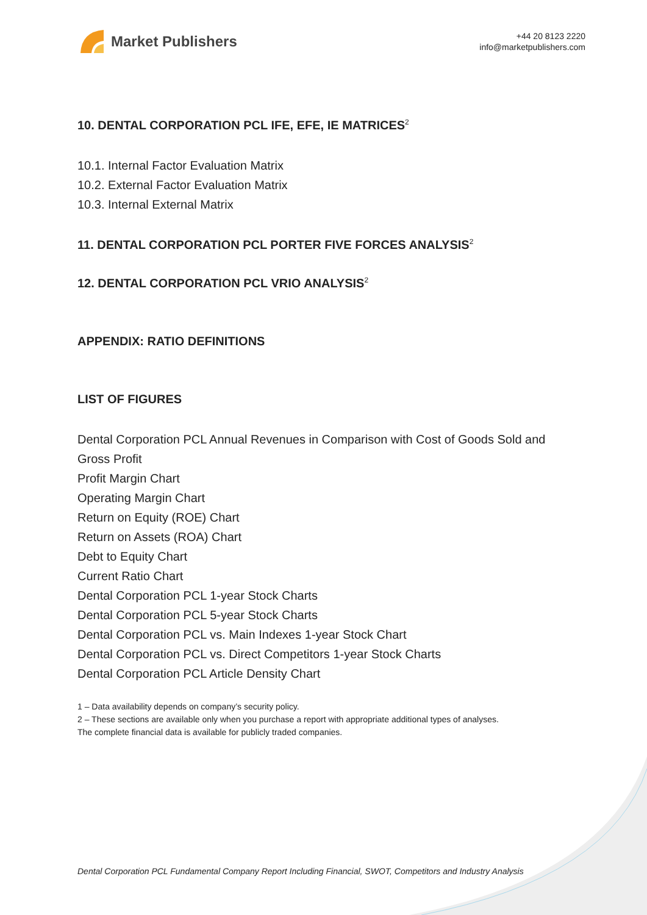Market Publishers
+44 20 8123 2220
info@marketpublishers.com
10. DENTAL CORPORATION PCL IFE, EFE, IE MATRICES<sup>2</sup>
10.1. Internal Factor Evaluation Matrix
10.2. External Factor Evaluation Matrix
10.3. Internal External Matrix
11. DENTAL CORPORATION PCL PORTER FIVE FORCES ANALYSIS<sup>2</sup>
12. DENTAL CORPORATION PCL VRIO ANALYSIS<sup>2</sup>
APPENDIX: RATIO DEFINITIONS
LIST OF FIGURES
Dental Corporation PCL Annual Revenues in Comparison with Cost of Goods Sold and Gross Profit
Profit Margin Chart
Operating Margin Chart
Return on Equity (ROE) Chart
Return on Assets (ROA) Chart
Debt to Equity Chart
Current Ratio Chart
Dental Corporation PCL 1-year Stock Charts
Dental Corporation PCL 5-year Stock Charts
Dental Corporation PCL vs. Main Indexes 1-year Stock Chart
Dental Corporation PCL vs. Direct Competitors 1-year Stock Charts
Dental Corporation PCL Article Density Chart
1 – Data availability depends on company’s security policy.
2 – These sections are available only when you purchase a report with appropriate additional types of analyses.
The complete financial data is available for publicly traded companies.
Dental Corporation PCL Fundamental Company Report Including Financial, SWOT, Competitors and Industry Analysis